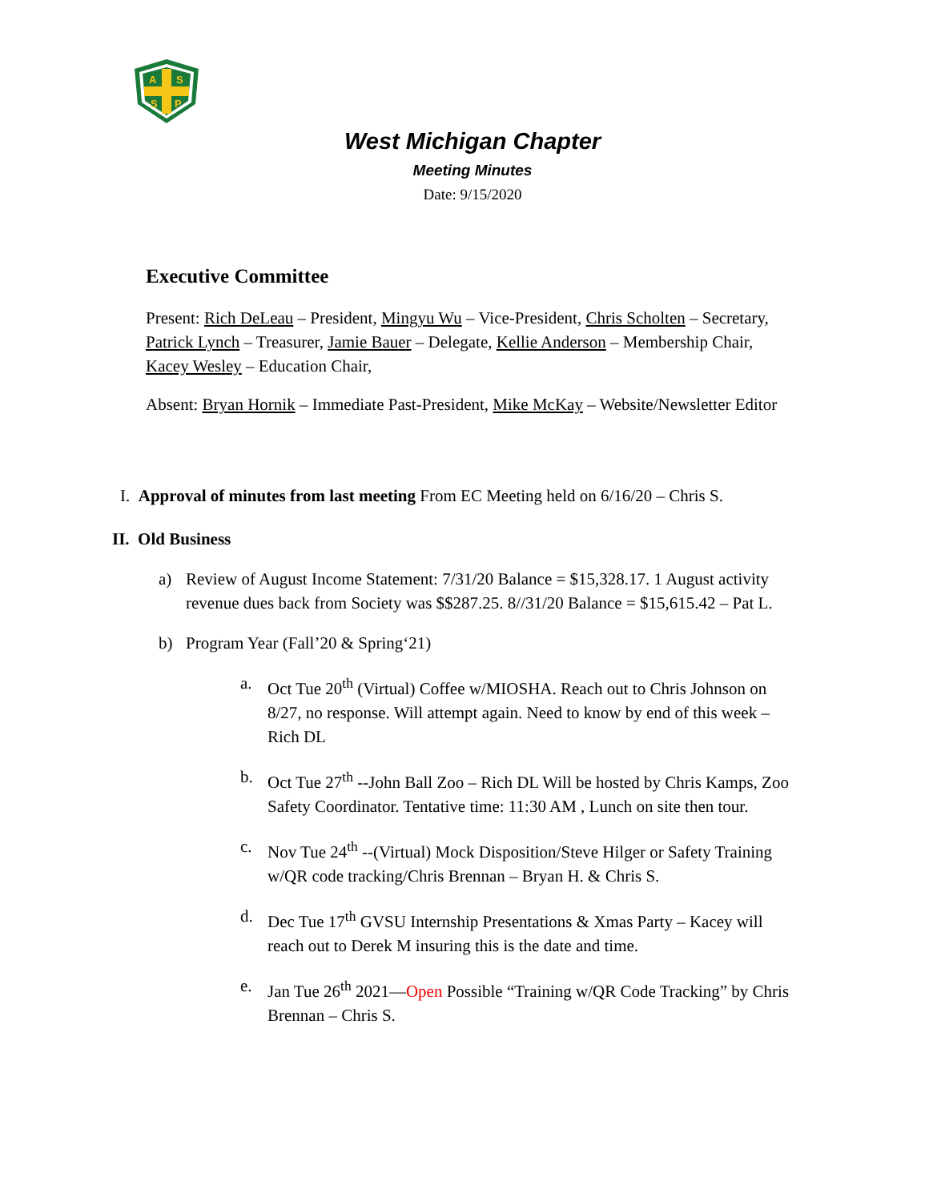A
S
S
P
West Michigan Chapter
Meeting Minutes
Date: 9/15/2020
Executive Committee
Present: Rich DeLeau – President, Mingyu Wu – Vice-President, Chris Scholten – Secretary, Patrick Lynch – Treasurer, Jamie Bauer – Delegate, Kellie Anderson – Membership Chair, Kacey Wesley – Education Chair,
Absent: Bryan Hornik – Immediate Past-President, Mike McKay – Website/Newsletter Editor
I. Approval of minutes from last meeting From EC Meeting held on 6/16/20 – Chris S.
II. Old Business
a) Review of August Income Statement: 7/31/20 Balance = $15,328.17. 1 August activity revenue dues back from Society was $$287.25. 8//31/20 Balance = $15,615.42 – Pat L.
b) Program Year (Fall’20 & Spring‘21)
a. Oct Tue 20<sup>th</sup> (Virtual) Coffee w/MIOSHA. Reach out to Chris Johnson on 8/27, no response. Will attempt again. Need to know by end of this week – Rich DL
b. Oct Tue 27<sup>th</sup> --John Ball Zoo – Rich DL Will be hosted by Chris Kamps, Zoo Safety Coordinator. Tentative time: 11:30 AM , Lunch on site then tour.
c. Nov Tue 24<sup>th</sup> --(Virtual) Mock Disposition/Steve Hilger or Safety Training w/QR code tracking/Chris Brennan – Bryan H. & Chris S.
d. Dec Tue 17<sup>th</sup> GVSU Internship Presentations & Xmas Party – Kacey will reach out to Derek M insuring this is the date and time.
e. Jan Tue 26<sup>th</sup> 2021—Open Possible “Training w/QR Code Tracking” by Chris Brennan – Chris S.